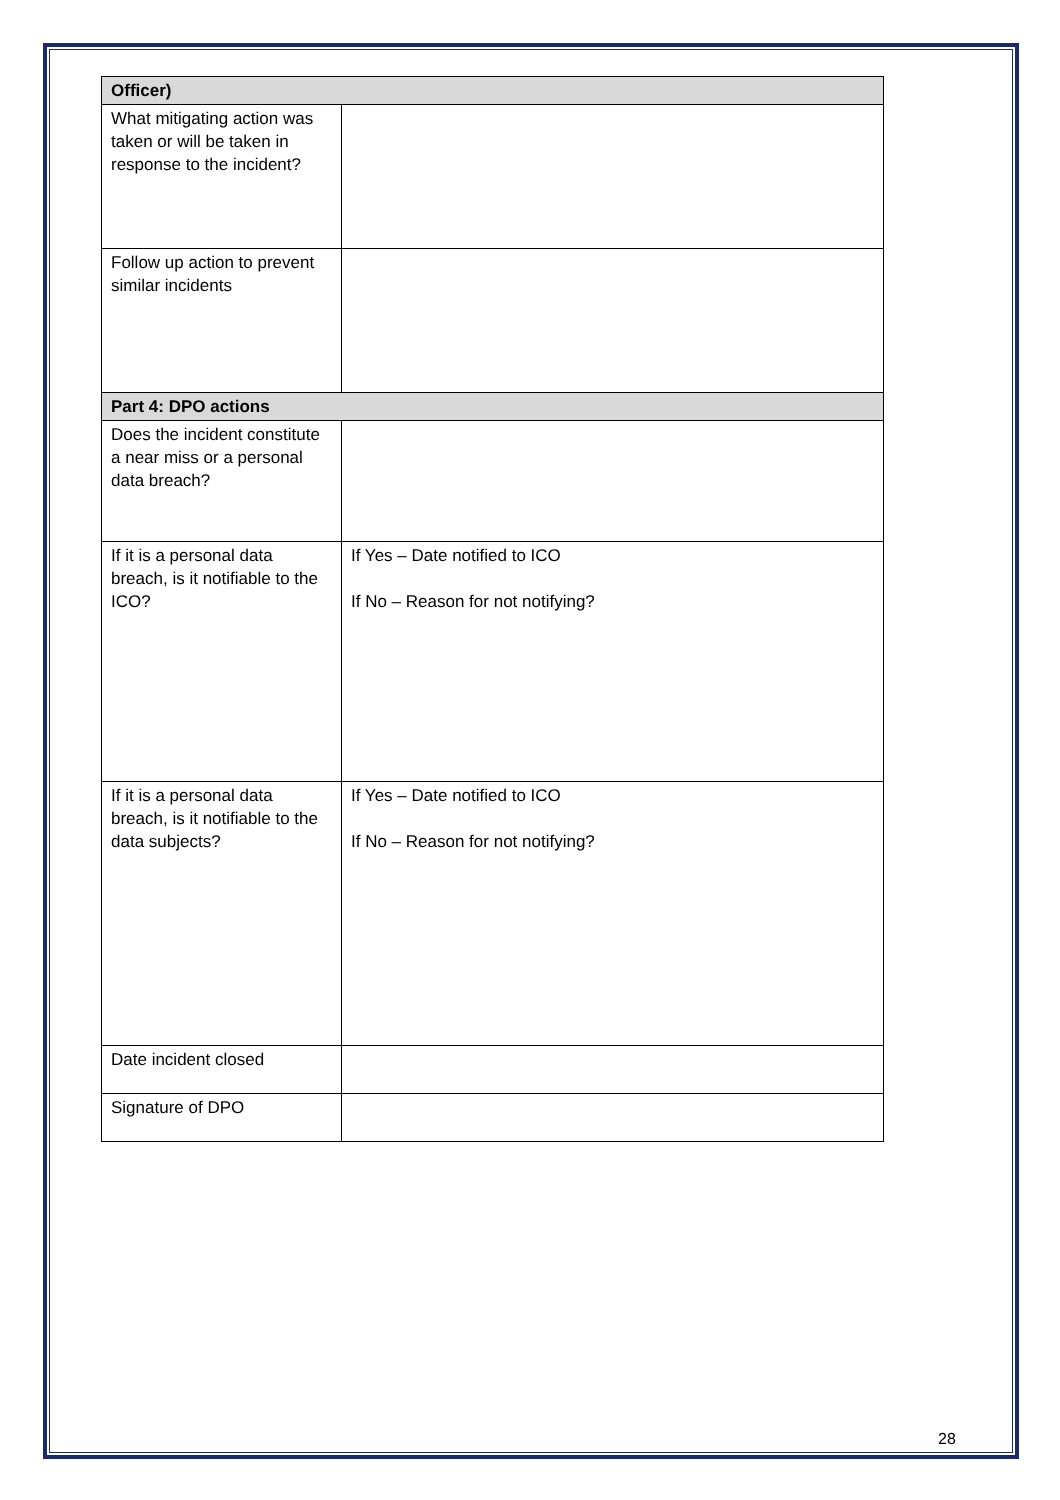| Officer) | |
| What mitigating action was taken or will be taken in response to the incident? | |
| Follow up action to prevent similar incidents | |
| Part 4: DPO actions | |
| Does the incident constitute a near miss or a personal data breach? | |
| If it is a personal data breach, is it notifiable to the ICO? | If Yes – Date notified to ICO If No – Reason for not notifying? |
| If it is a personal data breach, is it notifiable to the data subjects? | If Yes – Date notified to ICO If No – Reason for not notifying? |
| Date incident closed | |
| Signature of DPO | |
28